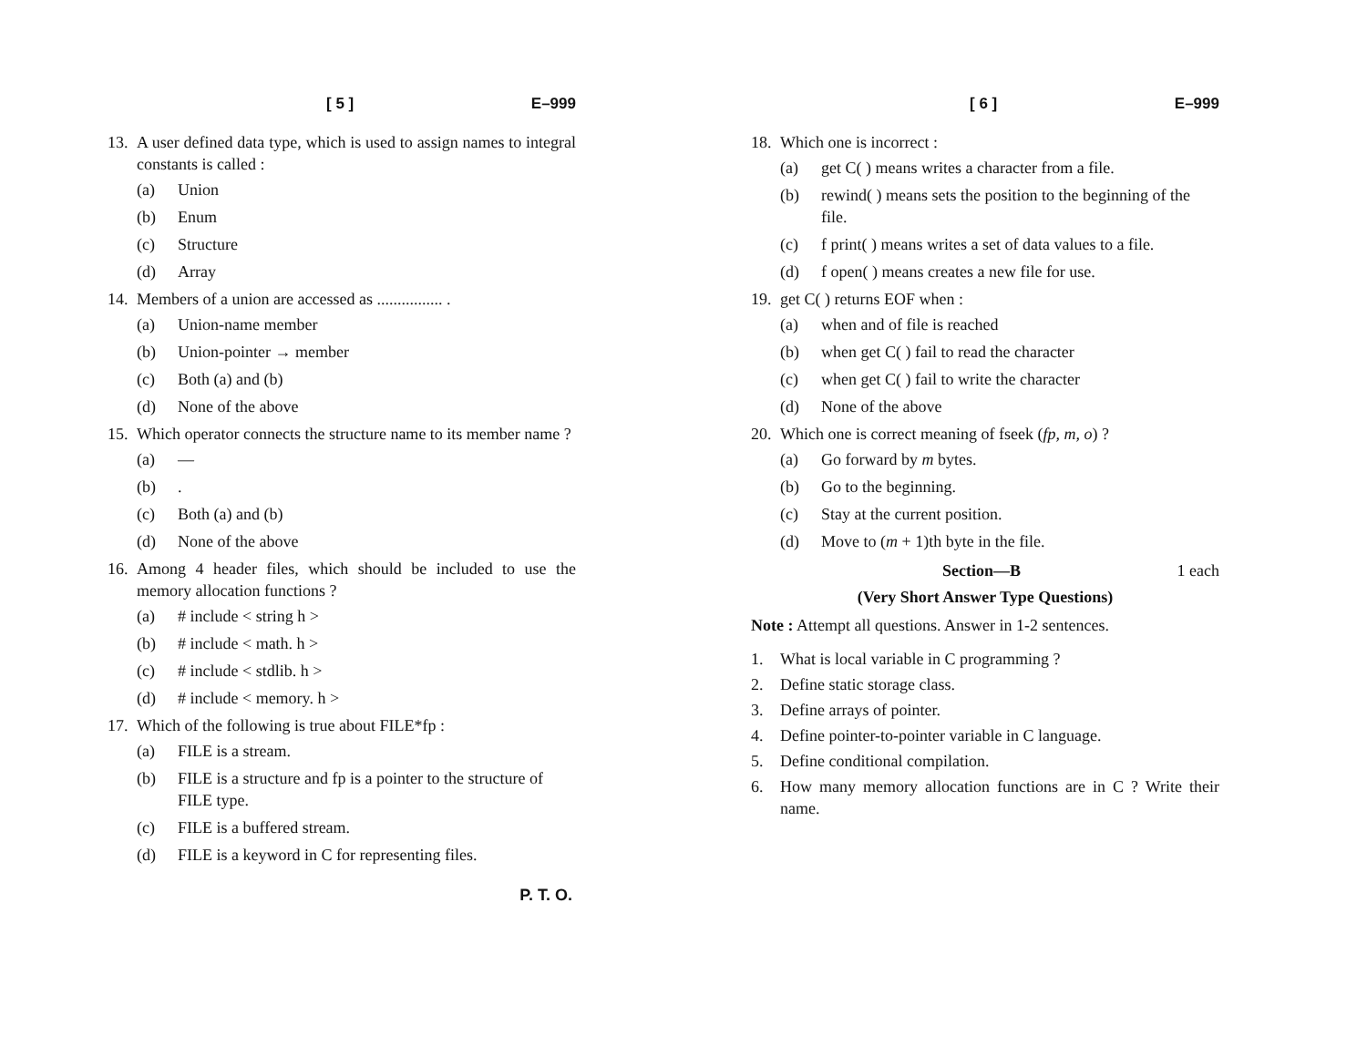[ 5 ] E–999
13. A user defined data type, which is used to assign names to integral constants is called :
(a) Union
(b) Enum
(c) Structure
(d) Array
14. Members of a union are accessed as ................ .
(a) Union-name member
(b) Union-pointer → member
(c) Both (a) and (b)
(d) None of the above
15. Which operator connects the structure name to its member name ?
(a) —
(b).
(c) Both (a) and (b)
(d) None of the above
16. Among 4 header files, which should be included to use the memory allocation functions ?
(a) # include < string h >
(b) # include < math. h >
(c) # include < stdlib. h >
(d) # include < memory. h >
17. Which of the following is true about FILE*fp :
(a) FILE is a stream.
(b) FILE is a structure and fp is a pointer to the structure of FILE type.
(c) FILE is a buffered stream.
(d) FILE is a keyword in C for representing files.
P. T. O.
[ 6 ] E–999
18. Which one is incorrect :
(a) get C( ) means writes a character from a file.
(b) rewind( ) means sets the position to the beginning of the file.
(c) f print( ) means writes a set of data values to a file.
(d) f open( ) means creates a new file for use.
19. get C( ) returns EOF when :
(a) when and of file is reached
(b) when get C( ) fail to read the character
(c) when get C( ) fail to write the character
(d) None of the above
20. Which one is correct meaning of fseek (fp, m, o) ?
(a) Go forward by m bytes.
(b) Go to the beginning.
(c) Stay at the current position.
(d) Move to (m + 1)th byte in the file.
Section—B 1 each
(Very Short Answer Type Questions)
Note : Attempt all questions. Answer in 1-2 sentences.
1. What is local variable in C programming ?
2. Define static storage class.
3. Define arrays of pointer.
4. Define pointer-to-pointer variable in C language.
5. Define conditional compilation.
6. How many memory allocation functions are in C ? Write their name.